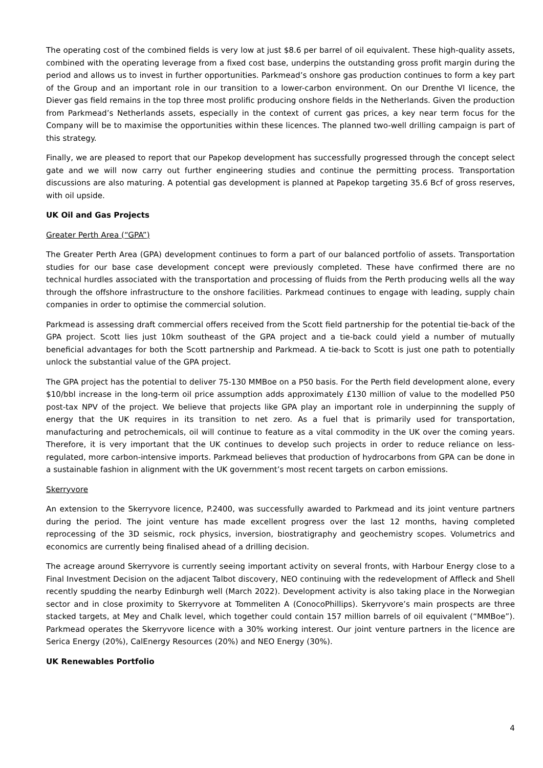The operating cost of the combined fields is very low at just $8.6 per barrel of oil equivalent. These high-quality assets, combined with the operating leverage from a fixed cost base, underpins the outstanding gross profit margin during the period and allows us to invest in further opportunities. Parkmead’s onshore gas production continues to form a key part of the Group and an important role in our transition to a lower-carbon environment. On our Drenthe VI licence, the Diever gas field remains in the top three most prolific producing onshore fields in the Netherlands. Given the production from Parkmead’s Netherlands assets, especially in the context of current gas prices, a key near term focus for the Company will be to maximise the opportunities within these licences. The planned two-well drilling campaign is part of this strategy.
Finally, we are pleased to report that our Papekop development has successfully progressed through the concept select gate and we will now carry out further engineering studies and continue the permitting process. Transportation discussions are also maturing. A potential gas development is planned at Papekop targeting 35.6 Bcf of gross reserves, with oil upside.
UK Oil and Gas Projects
Greater Perth Area (“GPA”)
The Greater Perth Area (GPA) development continues to form a part of our balanced portfolio of assets. Transportation studies for our base case development concept were previously completed. These have confirmed there are no technical hurdles associated with the transportation and processing of fluids from the Perth producing wells all the way through the offshore infrastructure to the onshore facilities. Parkmead continues to engage with leading, supply chain companies in order to optimise the commercial solution.
Parkmead is assessing draft commercial offers received from the Scott field partnership for the potential tie-back of the GPA project. Scott lies just 10km southeast of the GPA project and a tie-back could yield a number of mutually beneficial advantages for both the Scott partnership and Parkmead. A tie-back to Scott is just one path to potentially unlock the substantial value of the GPA project.
The GPA project has the potential to deliver 75-130 MMBoe on a P50 basis. For the Perth field development alone, every $10/bbl increase in the long-term oil price assumption adds approximately £130 million of value to the modelled P50 post-tax NPV of the project. We believe that projects like GPA play an important role in underpinning the supply of energy that the UK requires in its transition to net zero. As a fuel that is primarily used for transportation, manufacturing and petrochemicals, oil will continue to feature as a vital commodity in the UK over the coming years. Therefore, it is very important that the UK continues to develop such projects in order to reduce reliance on less-regulated, more carbon-intensive imports. Parkmead believes that production of hydrocarbons from GPA can be done in a sustainable fashion in alignment with the UK government’s most recent targets on carbon emissions.
Skerryvore
An extension to the Skerryvore licence, P.2400, was successfully awarded to Parkmead and its joint venture partners during the period. The joint venture has made excellent progress over the last 12 months, having completed reprocessing of the 3D seismic, rock physics, inversion, biostratigraphy and geochemistry scopes. Volumetrics and economics are currently being finalised ahead of a drilling decision.
The acreage around Skerryvore is currently seeing important activity on several fronts, with Harbour Energy close to a Final Investment Decision on the adjacent Talbot discovery, NEO continuing with the redevelopment of Affleck and Shell recently spudding the nearby Edinburgh well (March 2022). Development activity is also taking place in the Norwegian sector and in close proximity to Skerryvore at Tommeliten A (ConocoPhillips). Skerryvore’s main prospects are three stacked targets, at Mey and Chalk level, which together could contain 157 million barrels of oil equivalent (“MMBoe”). Parkmead operates the Skerryvore licence with a 30% working interest. Our joint venture partners in the licence are Serica Energy (20%), CalEnergy Resources (20%) and NEO Energy (30%).
UK Renewables Portfolio
4